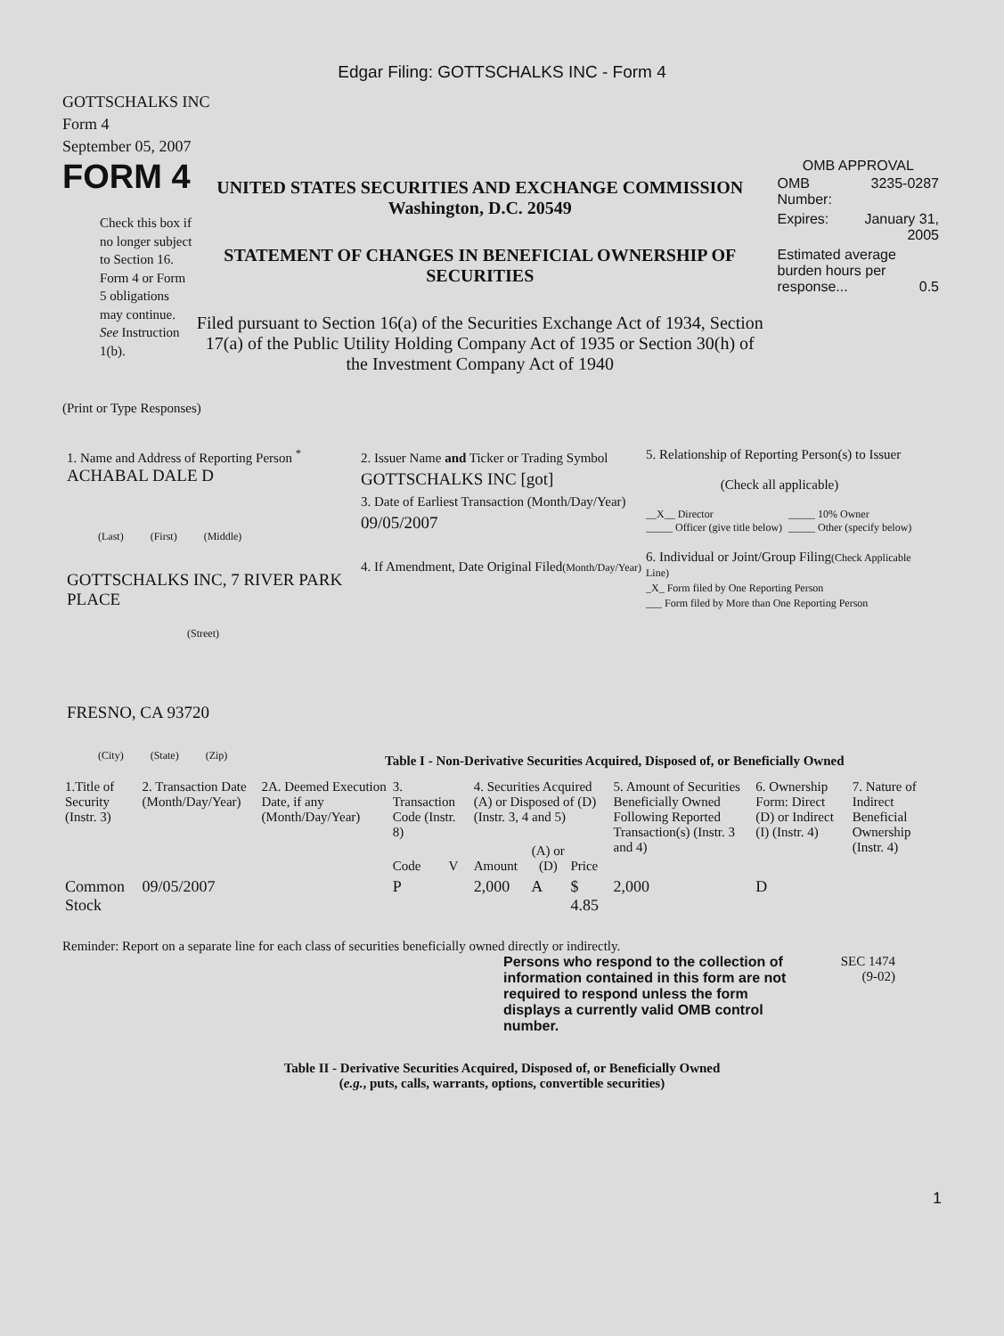Edgar Filing: GOTTSCHALKS INC - Form 4
GOTTSCHALKS INC
Form 4
September 05, 2007
FORM 4
Check this box if no longer subject to Section 16. Form 4 or Form 5 obligations may continue. See Instruction 1(b).
UNITED STATES SECURITIES AND EXCHANGE COMMISSION
Washington, D.C. 20549
STATEMENT OF CHANGES IN BENEFICIAL OWNERSHIP OF SECURITIES
Filed pursuant to Section 16(a) of the Securities Exchange Act of 1934, Section 17(a) of the Public Utility Holding Company Act of 1935 or Section 30(h) of the Investment Company Act of 1940
OMB APPROVAL
| OMB Number: | 3235-0287 |
| Expires: | January 31, 2005 |
| Estimated average burden hours per response... 0.5 | |
(Print or Type Responses)
1. Name and Address of Reporting Person <sup>*</sup>
ACHABAL DALE D
(Last) (First) (Middle)
GOTTSCHALKS INC, 7 RIVER PARK PLACE
(Street)
FRESNO, CA 93720
(City) (State) (Zip)
2. Issuer Name and Ticker or Trading Symbol
GOTTSCHALKS INC [got]
3. Date of Earliest Transaction (Month/Day/Year)
09/05/2007
4. If Amendment, Date Original Filed(Month/Day/Year)
5. Relationship of Reporting Person(s) to Issuer
(Check all applicable)
__X__ Director
_____ Officer (give title below)
_____ 10% Owner
_____ Other (specify below)
6. Individual or Joint/Group Filing(Check Applicable Line)
_X_ Form filed by One Reporting Person
___ Form filed by More than One Reporting Person
Table I - Non-Derivative Securities Acquired, Disposed of, or Beneficially Owned
| 1.Title of Security (Instr. 3) | 2. Transaction Date (Month/Day/Year) | 2A. Deemed Execution Date, if any (Month/Day/Year) | 3. Transaction Code (Instr. 8) | | 4. Securities Acquired (A) or Disposed of (D) (Instr. 3, 4 and 5) | | | 5. Amount of Securities Beneficially Owned Following Reported Transaction(s) (Instr. 3 and 4) | 6. Ownership Form: Direct (D) or Indirect (I) (Instr. 4) | 7. Nature of Indirect Beneficial Ownership (Instr. 4) |
| --- | --- | --- | --- | --- | --- | --- | --- | --- | --- | --- |
| | | | Code | V | Amount | (A) or (D) | Price | | | |
| Common Stock | 09/05/2007 | | P | | 2,000 | A | $ 4.85 | 2,000 | D | |
Reminder: Report on a separate line for each class of securities beneficially owned directly or indirectly.
Persons who respond to the collection of information contained in this form are not required to respond unless the form displays a currently valid OMB control number.
SEC 1474
(9-02)
Table II - Derivative Securities Acquired, Disposed of, or Beneficially Owned
(e.g., puts, calls, warrants, options, convertible securities)
1